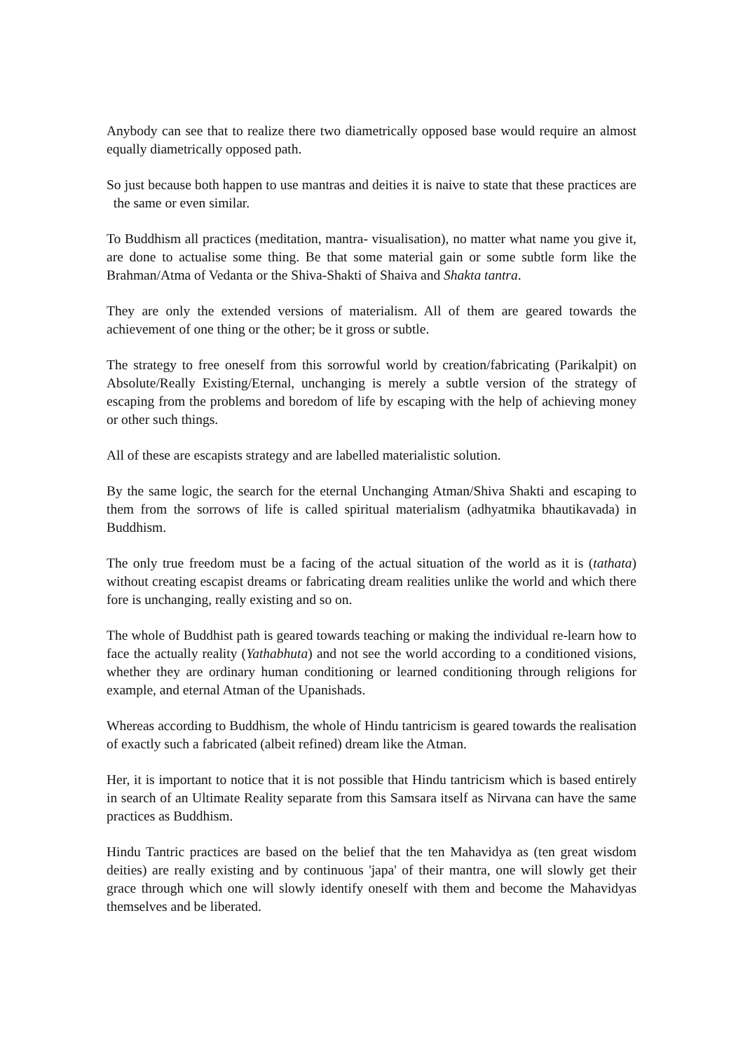Anybody can see that to realize there two diametrically opposed base would require an almost equally diametrically opposed path.
So just because both happen to use mantras and deities it is naive to state that these practices are the same or even similar.
To Buddhism all practices (meditation, mantra- visualisation), no matter what name you give it, are done to actualise some thing. Be that some material gain or some subtle form like the Brahman/Atma of Vedanta or the Shiva-Shakti of Shaiva and Shakta tantra.
They are only the extended versions of materialism. All of them are geared towards the achievement of one thing or the other; be it gross or subtle.
The strategy to free oneself from this sorrowful world by creation/fabricating (Parikalpit) on Absolute/Really Existing/Eternal, unchanging is merely a subtle version of the strategy of escaping from the problems and boredom of life by escaping with the help of achieving money or other such things.
All of these are escapists strategy and are labelled materialistic solution.
By the same logic, the search for the eternal Unchanging Atman/Shiva Shakti and escaping to them from the sorrows of life is called spiritual materialism (adhyatmika bhautikavada) in Buddhism.
The only true freedom must be a facing of the actual situation of the world as it is (tathata) without creating escapist dreams or fabricating dream realities unlike the world and which there fore is unchanging, really existing and so on.
The whole of Buddhist path is geared towards teaching or making the individual re-learn how to face the actually reality (Yathabhuta) and not see the world according to a conditioned visions, whether they are ordinary human conditioning or learned conditioning through religions for example, and eternal Atman of the Upanishads.
Whereas according to Buddhism, the whole of Hindu tantricism is geared towards the realisation of exactly such a fabricated (albeit refined) dream like the Atman.
Her, it is important to notice that it is not possible that Hindu tantricism which is based entirely in search of an Ultimate Reality separate from this Samsara itself as Nirvana can have the same practices as Buddhism.
Hindu Tantric practices are based on the belief that the ten Mahavidya as (ten great wisdom deities) are really existing and by continuous 'japa' of their mantra, one will slowly get their grace through which one will slowly identify oneself with them and become the Mahavidyas themselves and be liberated.